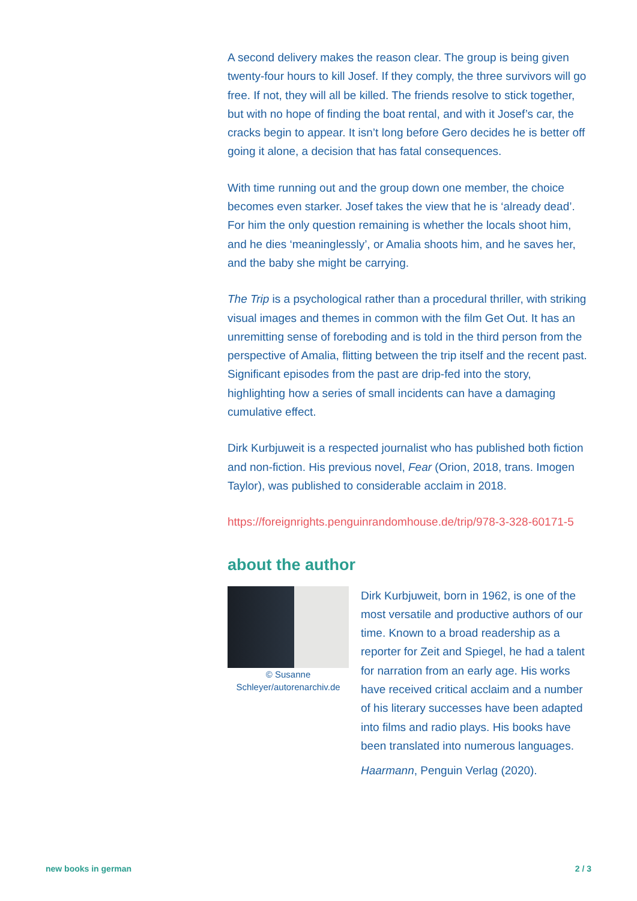A second delivery makes the reason clear. The group is being given twenty-four hours to kill Josef. If they comply, the three survivors will go free. If not, they will all be killed. The friends resolve to stick together, but with no hope of finding the boat rental, and with it Josef’s car, the cracks begin to appear. It isn’t long before Gero decides he is better off going it alone, a decision that has fatal consequences.
With time running out and the group down one member, the choice becomes even starker. Josef takes the view that he is ‘already dead’. For him the only question remaining is whether the locals shoot him, and he dies ‘meaninglessly’, or Amalia shoots him, and he saves her, and the baby she might be carrying.
The Trip is a psychological rather than a procedural thriller, with striking visual images and themes in common with the film Get Out. It has an unremitting sense of foreboding and is told in the third person from the perspective of Amalia, flitting between the trip itself and the recent past. Significant episodes from the past are drip-fed into the story, highlighting how a series of small incidents can have a damaging cumulative effect.
Dirk Kurbjuweit is a respected journalist who has published both fiction and non-fiction. His previous novel, Fear (Orion, 2018, trans. Imogen Taylor), was published to considerable acclaim in 2018.
https://foreignrights.penguinrandomhouse.de/trip/978-3-328-60171-5
about the author
© Susanne Schleyer/autorenarchiv.de
Dirk Kurbjuweit, born in 1962, is one of the most versatile and productive authors of our time. Known to a broad readership as a reporter for Zeit and Spiegel, he had a talent for narration from an early age. His works have received critical acclaim and a number of his literary successes have been adapted into films and radio plays. His books have been translated into numerous languages.
Haarmann, Penguin Verlag (2020).
new books in german 2 / 3